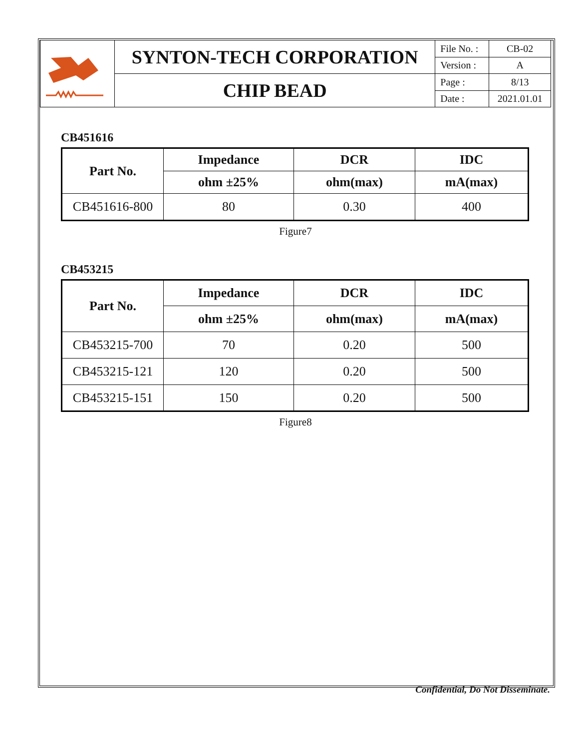| | SYNTON-TECH CORPORATION | File No. : | CB-02 |
| | | Version : | A |
| | CHIP BEAD | Page : | 8/13 |
| | | Date : | 2021.01.01 |
CB451616
| Part No. | Impedance | DCR | IDC |
| --- | --- | --- | --- |
| | ohm ±25% | ohm(max) | mA(max) |
| CB451616-800 | 80 | 0.30 | 400 |
Figure7
CB453215
| Part No. | Impedance | DCR | IDC |
| --- | --- | --- | --- |
| | ohm ±25% | ohm(max) | mA(max) |
| CB453215-700 | 70 | 0.20 | 500 |
| CB453215-121 | 120 | 0.20 | 500 |
| CB453215-151 | 150 | 0.20 | 500 |
Figure8
Confidential, Do Not Disseminate.